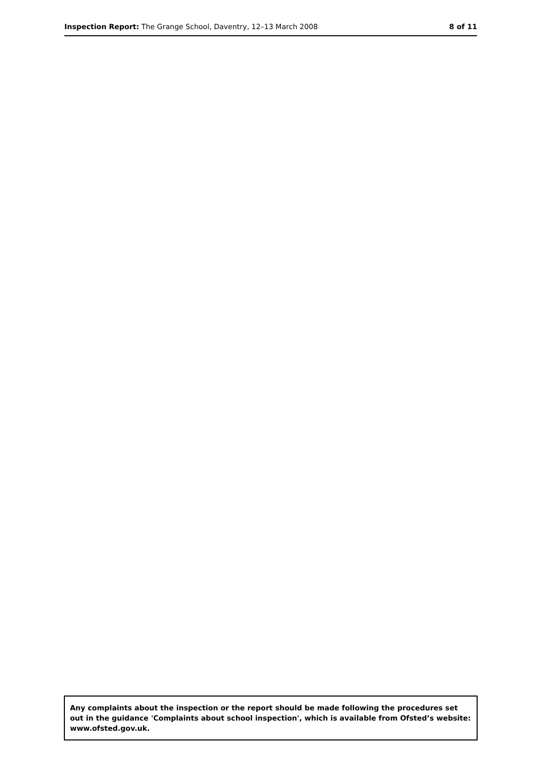Inspection Report: The Grange School, Daventry, 12–13 March 2008
8 of 11
Any complaints about the inspection or the report should be made following the procedures set out in the guidance 'Complaints about school inspection', which is available from Ofsted’s website: www.ofsted.gov.uk.